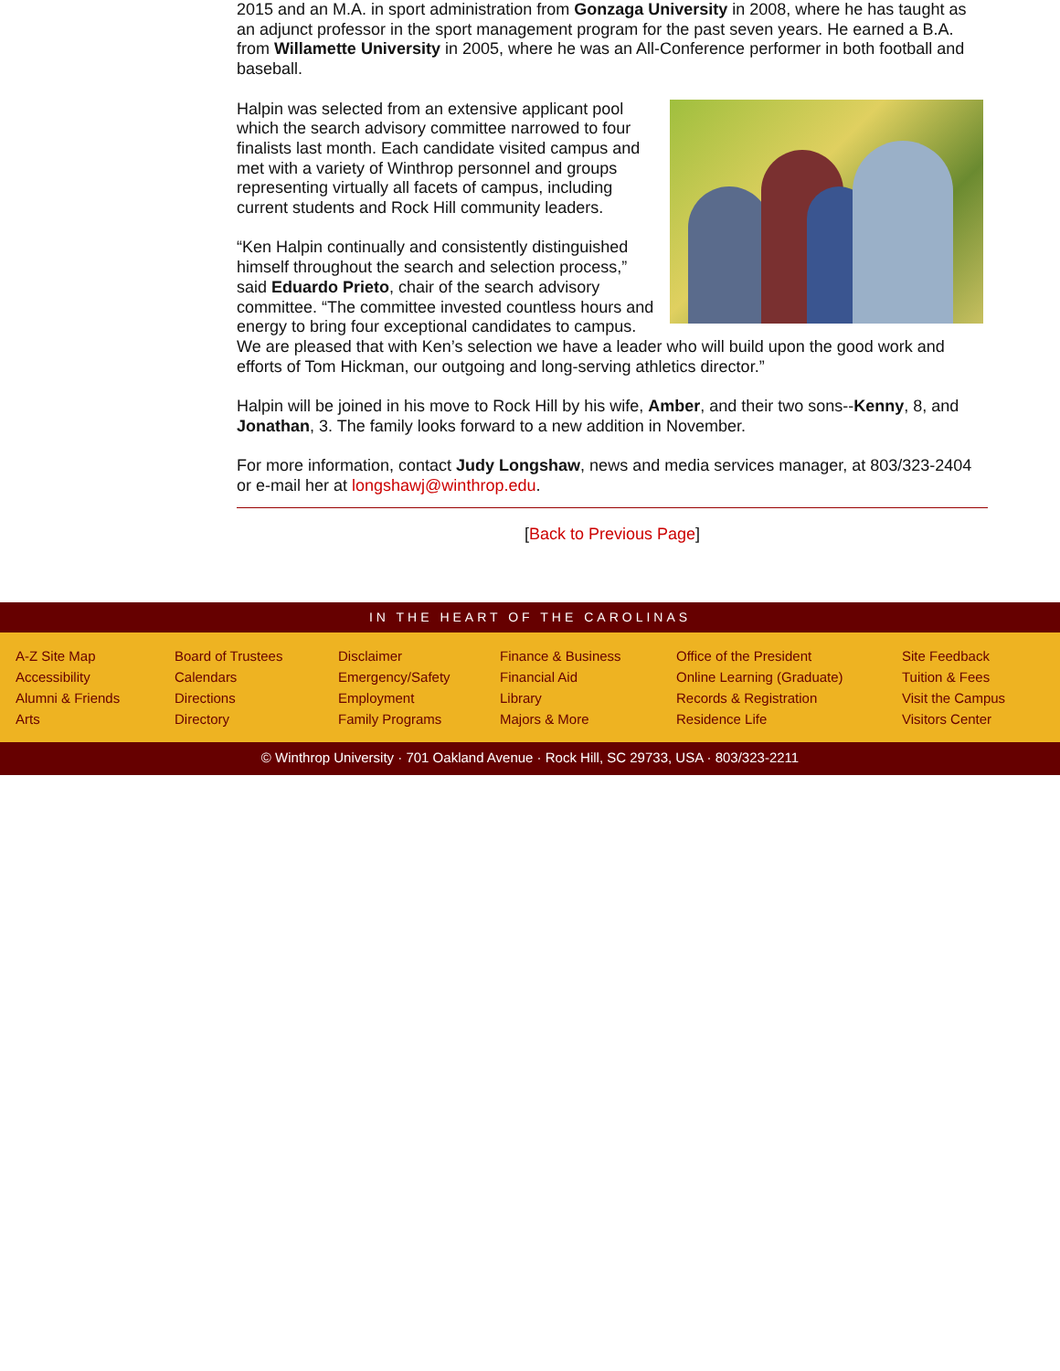2015 and an M.A. in sport administration from Gonzaga University in 2008, where he has taught as an adjunct professor in the sport management program for the past seven years. He earned a B.A. from Willamette University in 2005, where he was an All-Conference performer in both football and baseball.
Halpin was selected from an extensive applicant pool which the search advisory committee narrowed to four finalists last month. Each candidate visited campus and met with a variety of Winthrop personnel and groups representing virtually all facets of campus, including current students and Rock Hill community leaders.
“Ken Halpin continually and consistently distinguished himself throughout the search and selection process,” said Eduardo Prieto, chair of the search advisory committee. “The committee invested countless hours and energy to bring four exceptional candidates to campus. We are pleased that with Ken’s selection we have a leader who will build upon the good work and efforts of Tom Hickman, our outgoing and long-serving athletics director.”
Halpin will be joined in his move to Rock Hill by his wife, Amber, and their two sons--Kenny, 8, and Jonathan, 3. The family looks forward to a new addition in November.
For more information, contact Judy Longshaw, news and media services manager, at 803/323-2404 or e-mail her at longshawj@winthrop.edu.
[Back to Previous Page]
IN THE HEART OF THE CAROLINAS
A-Z Site Map
Accessibility
Alumni & Friends
Arts
Board of Trustees
Calendars
Directions
Directory
Disclaimer
Emergency/Safety
Employment
Family Programs
Finance & Business
Financial Aid
Library
Majors & More
Office of the President
Online Learning (Graduate)
Records & Registration
Residence Life
Site Feedback
Tuition & Fees
Visit the Campus
Visitors Center
© Winthrop University · 701 Oakland Avenue · Rock Hill, SC 29733, USA · 803/323-2211